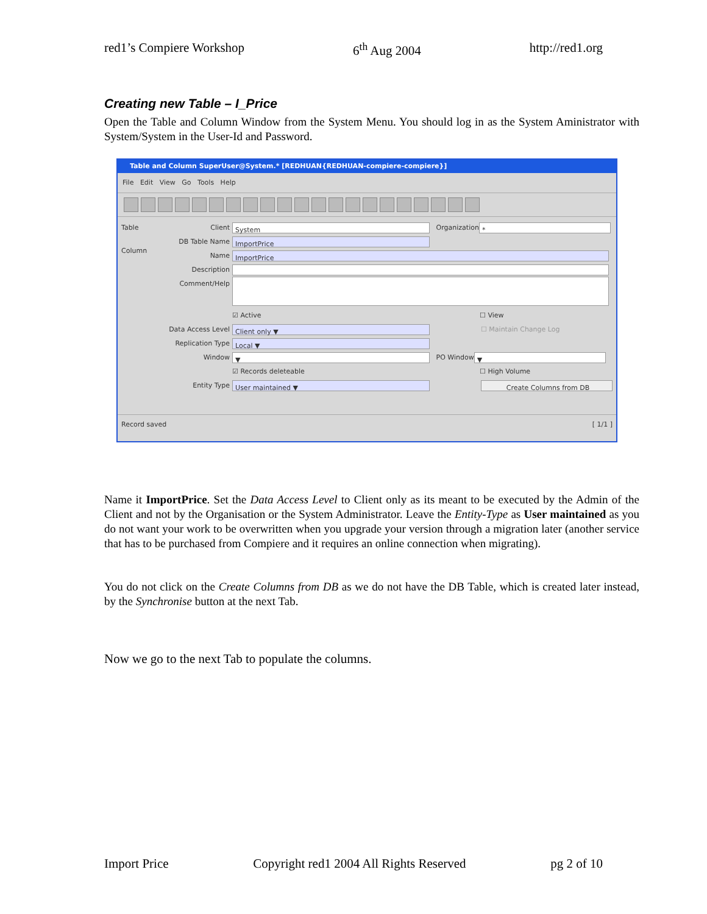red1’s Compiere Workshop 6<sup>th</sup> Aug 2004 http://red1.org
Creating new Table – I_Price
Open the Table and Column Window from the System Menu. You should log in as the System Aministrator with System/System in the User-Id and Password.
Table and Column SuperUser@System.* [REDHUAN{REDHUAN-compiere-compiere}]
File Edit View Go Tools Help
Table
Column
Client System Organization *
DB Table Name ImportPrice
Name ImportPrice
Description
Comment/Help
☑ Active ☐ View
Data Access Level Client only ▼ ☐ Maintain Change Log
Replication Type Local ▼
Window ▼ PO Window ▼
☑ Records deleteable ☐ High Volume
Entity Type User maintained ▼ Create Columns from DB
Record saved [ 1/1 ]
Name it ImportPrice. Set the Data Access Level to Client only as its meant to be executed by the Admin of the Client and not by the Organisation or the System Administrator. Leave the Entity-Type as User maintained as you do not want your work to be overwritten when you upgrade your version through a migration later (another service that has to be purchased from Compiere and it requires an online connection when migrating).
You do not click on the Create Columns from DB as we do not have the DB Table, which is created later instead, by the Synchronise button at the next Tab.
Now we go to the next Tab to populate the columns.
Import Price Copyright red1 2004 All Rights Reserved pg 2 of 10